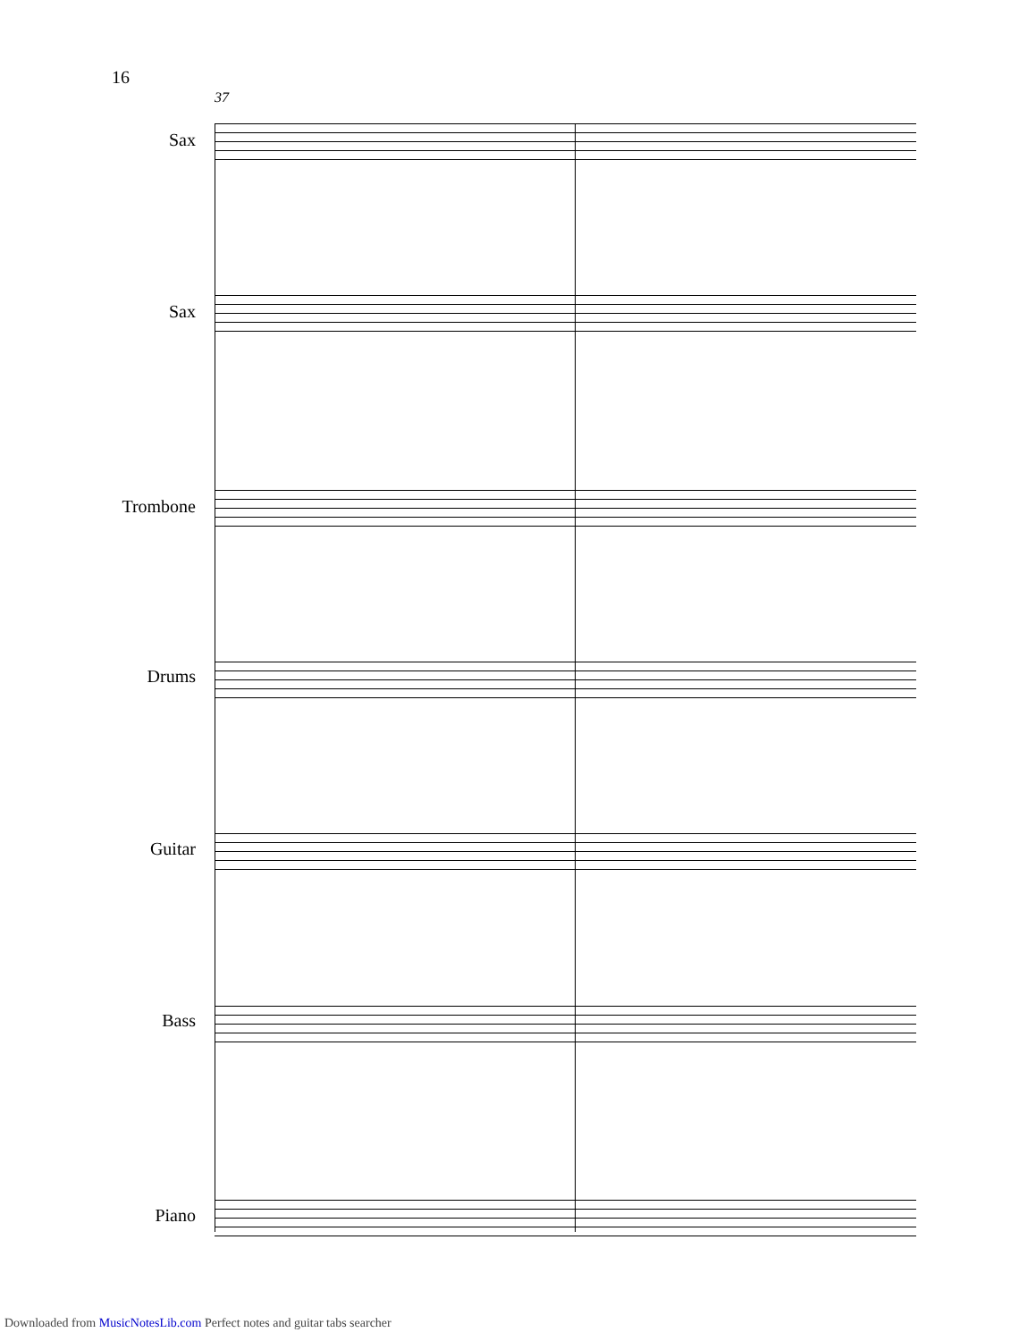16
37
Sax
Sax
Trombone
Drums
Guitar
Bass
Piano
Downloaded from MusicNotesLib.com Perfect notes and guitar tabs searcher